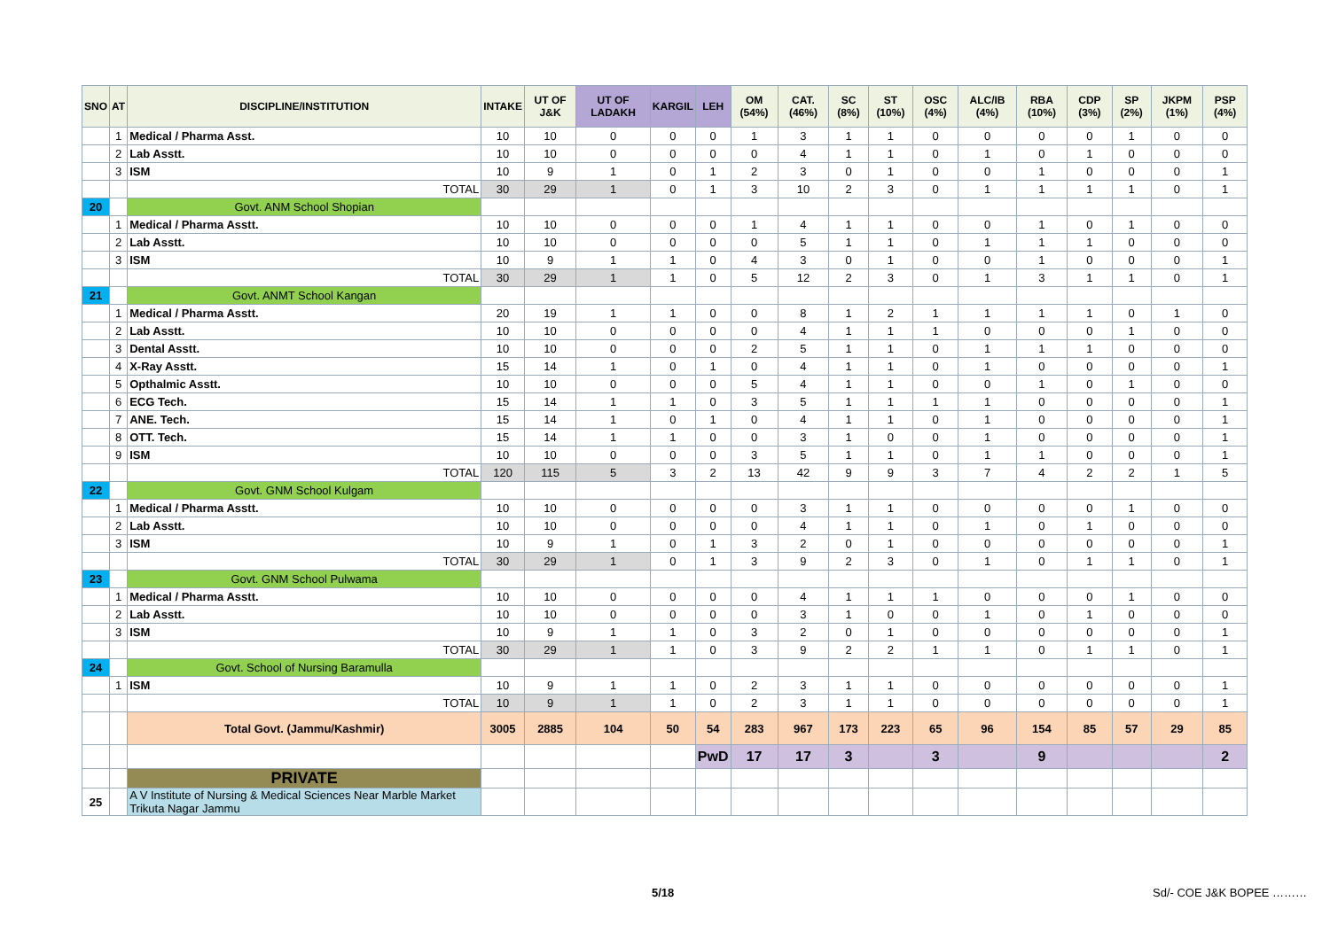| SNO | AT | DISCIPLINE/INSTITUTION | INTAKE | UT OF J&K | UT OF LADAKH | KARGIL | LEH | OM (54%) | CAT. (46%) | SC (8%) | ST (10%) | OSC (4%) | ALC/IB (4%) | RBA (10%) | CDP (3%) | SP (2%) | JKPM (1%) | PSP (4%) |
| --- | --- | --- | --- | --- | --- | --- | --- | --- | --- | --- | --- | --- | --- | --- | --- | --- | --- | --- |
| | 1 | Medical / Pharma Asst. | 10 | 10 | 0 | 0 | 0 | 1 | 3 | 1 | 1 | 0 | 0 | 0 | 0 | 1 | 0 | 0 |
| | 2 | Lab Asstt. | 10 | 10 | 0 | 0 | 0 | 0 | 4 | 1 | 1 | 0 | 1 | 0 | 1 | 0 | 0 | 0 |
| | 3 | ISM | 10 | 9 | 1 | 0 | 1 | 2 | 3 | 0 | 1 | 0 | 0 | 1 | 0 | 0 | 0 | 1 |
| | | TOTAL | 30 | 29 | 1 | 0 | 1 | 3 | 10 | 2 | 3 | 0 | 1 | 1 | 1 | 1 | 0 | 1 |
| 20 | | Govt. ANM School Shopian | | | | | | | | | | | | | | | | |
| | 1 | Medical / Pharma Asstt. | 10 | 10 | 0 | 0 | 0 | 1 | 4 | 1 | 1 | 0 | 0 | 1 | 0 | 1 | 0 | 0 |
| | 2 | Lab Asstt. | 10 | 10 | 0 | 0 | 0 | 0 | 5 | 1 | 1 | 0 | 1 | 1 | 1 | 0 | 0 | 0 |
| | 3 | ISM | 10 | 9 | 1 | 1 | 0 | 4 | 3 | 0 | 1 | 0 | 0 | 1 | 0 | 0 | 0 | 1 |
| | | TOTAL | 30 | 29 | 1 | 1 | 0 | 5 | 12 | 2 | 3 | 0 | 1 | 3 | 1 | 1 | 0 | 1 |
| 21 | | Govt. ANMT School Kangan | | | | | | | | | | | | | | | | |
| | 1 | Medical / Pharma Asstt. | 20 | 19 | 1 | 1 | 0 | 0 | 8 | 1 | 2 | 1 | 1 | 1 | 1 | 0 | 1 | 0 |
| | 2 | Lab Asstt. | 10 | 10 | 0 | 0 | 0 | 0 | 4 | 1 | 1 | 1 | 0 | 0 | 0 | 1 | 0 | 0 |
| | 3 | Dental Asstt. | 10 | 10 | 0 | 0 | 0 | 2 | 5 | 1 | 1 | 0 | 1 | 1 | 1 | 0 | 0 | 0 |
| | 4 | X-Ray Asstt. | 15 | 14 | 1 | 0 | 1 | 0 | 4 | 1 | 1 | 0 | 1 | 0 | 0 | 0 | 0 | 1 |
| | 5 | Opthalmic Asstt. | 10 | 10 | 0 | 0 | 0 | 5 | 4 | 1 | 1 | 0 | 0 | 1 | 0 | 1 | 0 | 0 |
| | 6 | ECG Tech. | 15 | 14 | 1 | 1 | 0 | 3 | 5 | 1 | 1 | 1 | 1 | 0 | 0 | 0 | 0 | 1 |
| | 7 | ANE. Tech. | 15 | 14 | 1 | 0 | 1 | 0 | 4 | 1 | 1 | 0 | 1 | 0 | 0 | 0 | 0 | 1 |
| | 8 | OTT. Tech. | 15 | 14 | 1 | 1 | 0 | 0 | 3 | 1 | 0 | 0 | 1 | 0 | 0 | 0 | 0 | 1 |
| | 9 | ISM | 10 | 10 | 0 | 0 | 0 | 3 | 5 | 1 | 1 | 0 | 1 | 1 | 0 | 0 | 0 | 1 |
| | | TOTAL | 120 | 115 | 5 | 3 | 2 | 13 | 42 | 9 | 9 | 3 | 7 | 4 | 2 | 2 | 1 | 5 |
| 22 | | Govt. GNM School Kulgam | | | | | | | | | | | | | | | | |
| | 1 | Medical / Pharma Asstt. | 10 | 10 | 0 | 0 | 0 | 0 | 3 | 1 | 1 | 0 | 0 | 0 | 0 | 1 | 0 | 0 |
| | 2 | Lab Asstt. | 10 | 10 | 0 | 0 | 0 | 0 | 4 | 1 | 1 | 0 | 1 | 0 | 1 | 0 | 0 | 0 |
| | 3 | ISM | 10 | 9 | 1 | 0 | 1 | 3 | 2 | 0 | 1 | 0 | 0 | 0 | 0 | 0 | 0 | 1 |
| | | TOTAL | 30 | 29 | 1 | 0 | 1 | 3 | 9 | 2 | 3 | 0 | 1 | 0 | 1 | 1 | 0 | 1 |
| 23 | | Govt. GNM School Pulwama | | | | | | | | | | | | | | | | |
| | 1 | Medical / Pharma Asstt. | 10 | 10 | 0 | 0 | 0 | 0 | 4 | 1 | 1 | 1 | 0 | 0 | 0 | 1 | 0 | 0 |
| | 2 | Lab Asstt. | 10 | 10 | 0 | 0 | 0 | 0 | 3 | 1 | 0 | 0 | 1 | 0 | 1 | 0 | 0 | 0 |
| | 3 | ISM | 10 | 9 | 1 | 1 | 0 | 3 | 2 | 0 | 1 | 0 | 0 | 0 | 0 | 0 | 0 | 1 |
| | | TOTAL | 30 | 29 | 1 | 1 | 0 | 3 | 9 | 2 | 2 | 1 | 1 | 0 | 1 | 1 | 0 | 1 |
| 24 | | Govt. School of Nursing Baramulla | | | | | | | | | | | | | | | | |
| | 1 | ISM | 10 | 9 | 1 | 1 | 0 | 2 | 3 | 1 | 1 | 0 | 0 | 0 | 0 | 0 | 0 | 1 |
| | | TOTAL | 10 | 9 | 1 | 1 | 0 | 2 | 3 | 1 | 1 | 0 | 0 | 0 | 0 | 0 | 0 | 1 |
| | | Total Govt. (Jammu/Kashmir) | 3005 | 2885 | 104 | 50 | 54 | 283 | 967 | 173 | 223 | 65 | 96 | 154 | 85 | 57 | 29 | 85 |
| | | | | | | | PwD | 17 | 17 | 3 | | 3 | | 9 | | | | 2 |
| | | PRIVATE | | | | | | | | | | | | | | | | |
| 25 | | A V Institute of Nursing & Medical Sciences Near Marble Market Trikuta Nagar Jammu | | | | | | | | | | | | | | | | |
5/18 Sd/- COE J&K BOPEE ………